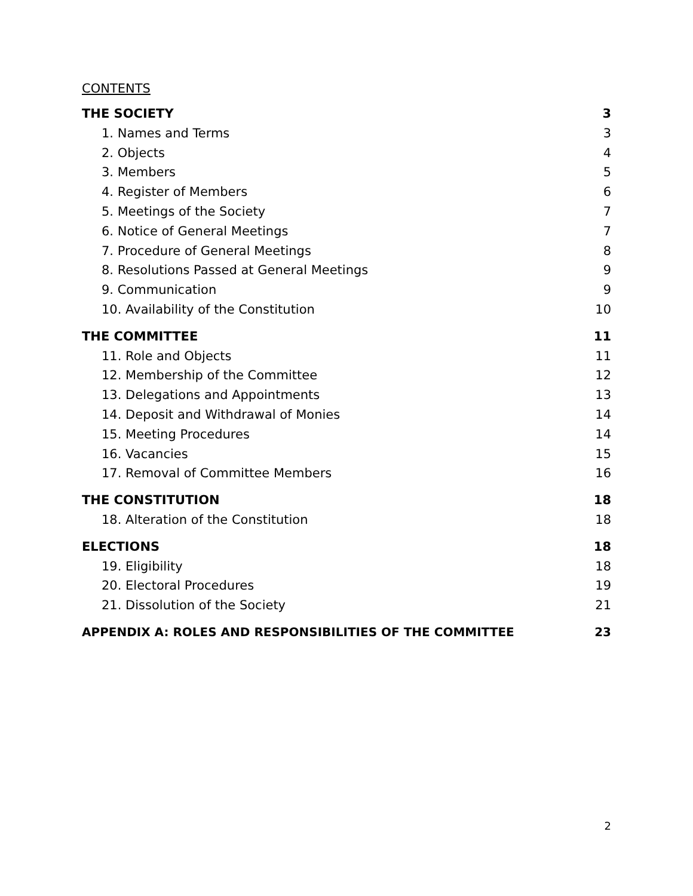CONTENTS
THE SOCIETY 3
1. Names and Terms 3
2. Objects 4
3. Members 5
4. Register of Members 6
5. Meetings of the Society 7
6. Notice of General Meetings 7
7. Procedure of General Meetings 8
8. Resolutions Passed at General Meetings 9
9. Communication 9
10. Availability of the Constitution 10
THE COMMITTEE 11
11. Role and Objects 11
12. Membership of the Committee 12
13. Delegations and Appointments 13
14. Deposit and Withdrawal of Monies 14
15. Meeting Procedures 14
16. Vacancies 15
17. Removal of Committee Members 16
THE CONSTITUTION 18
18. Alteration of the Constitution 18
ELECTIONS 18
19. Eligibility 18
20. Electoral Procedures 19
21. Dissolution of the Society 21
APPENDIX A: ROLES AND RESPONSIBILITIES OF THE COMMITTEE 23
2